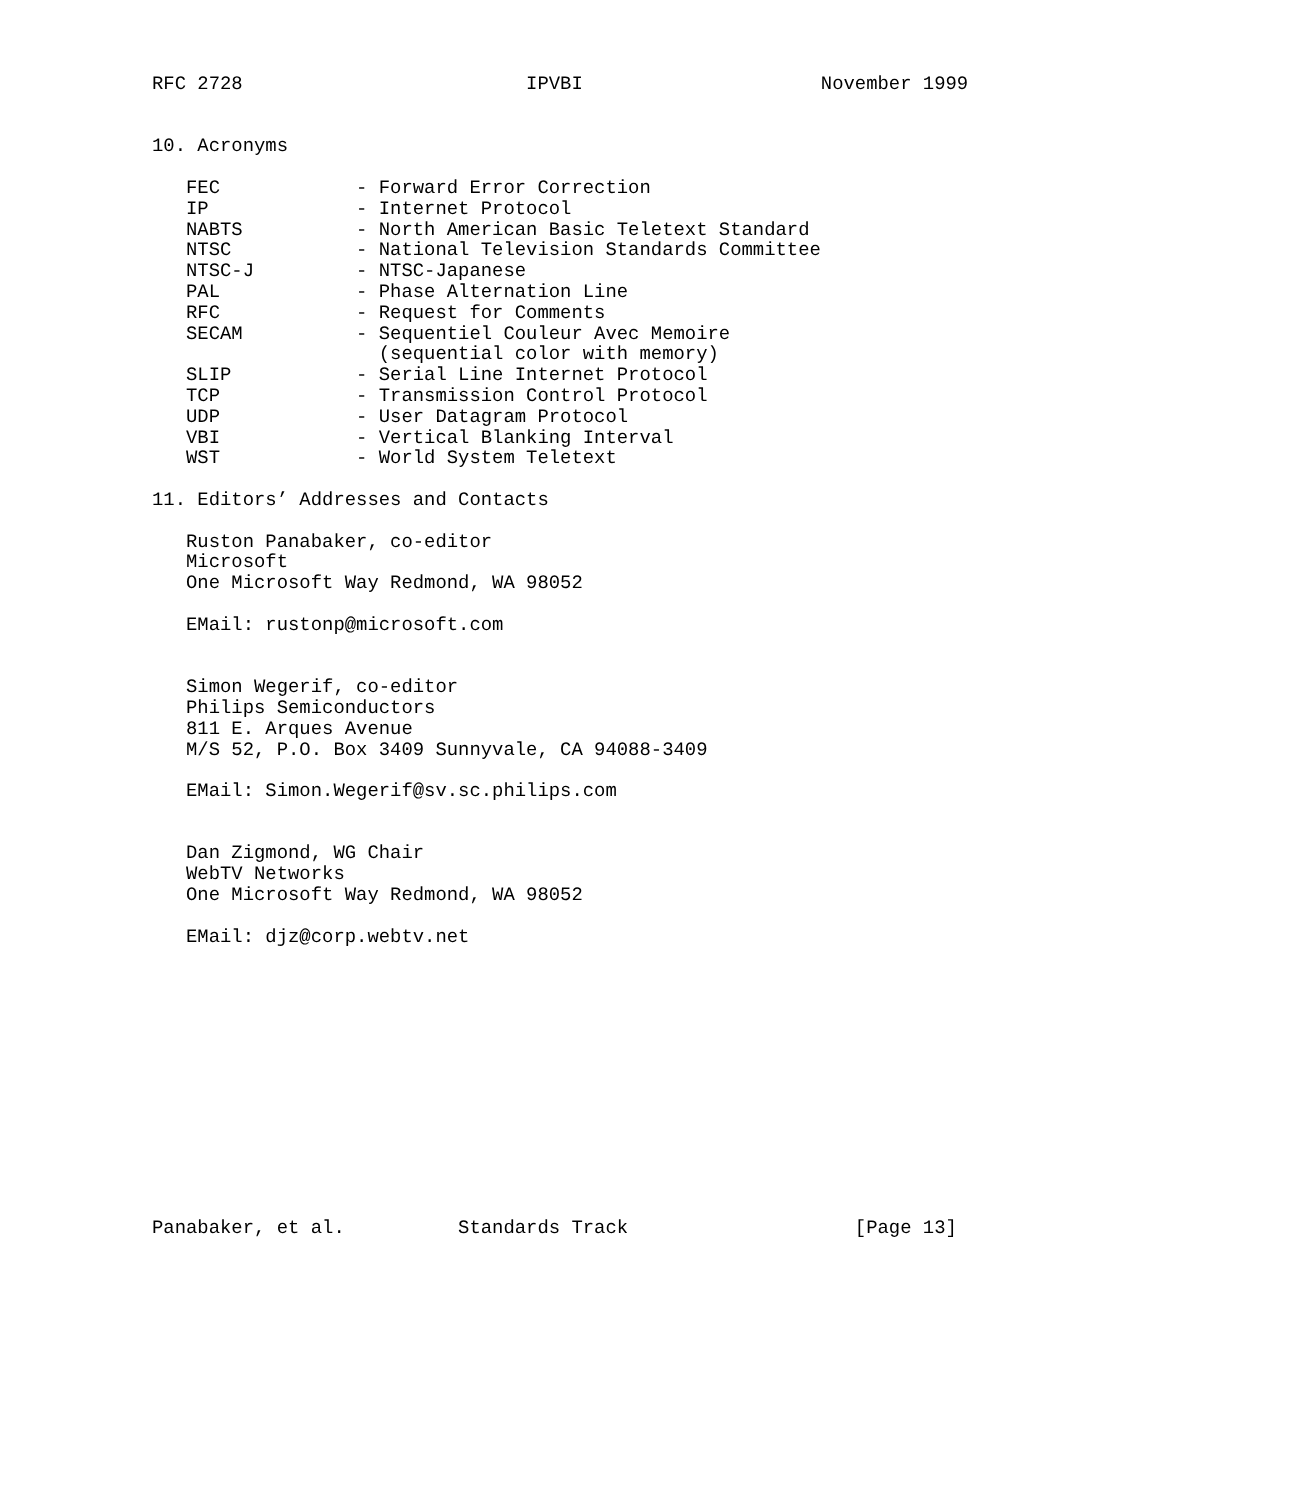RFC 2728                         IPVBI                     November 1999


10. Acronyms

   FEC            - Forward Error Correction
   IP             - Internet Protocol
   NABTS          - North American Basic Teletext Standard
   NTSC           - National Television Standards Committee
   NTSC-J         - NTSC-Japanese
   PAL            - Phase Alternation Line
   RFC            - Request for Comments
   SECAM          - Sequentiel Couleur Avec Memoire
                    (sequential color with memory)
   SLIP           - Serial Line Internet Protocol
   TCP            - Transmission Control Protocol
   UDP            - User Datagram Protocol
   VBI            - Vertical Blanking Interval
   WST            - World System Teletext

11. Editors’ Addresses and Contacts

   Ruston Panabaker, co-editor
   Microsoft
   One Microsoft Way Redmond, WA 98052

   EMail: rustonp@microsoft.com


   Simon Wegerif, co-editor
   Philips Semiconductors
   811 E. Arques Avenue
   M/S 52, P.O. Box 3409 Sunnyvale, CA 94088-3409

   EMail: Simon.Wegerif@sv.sc.philips.com


   Dan Zigmond, WG Chair
   WebTV Networks
   One Microsoft Way Redmond, WA 98052

   EMail: djz@corp.webtv.net













Panabaker, et al.          Standards Track                    [Page 13]